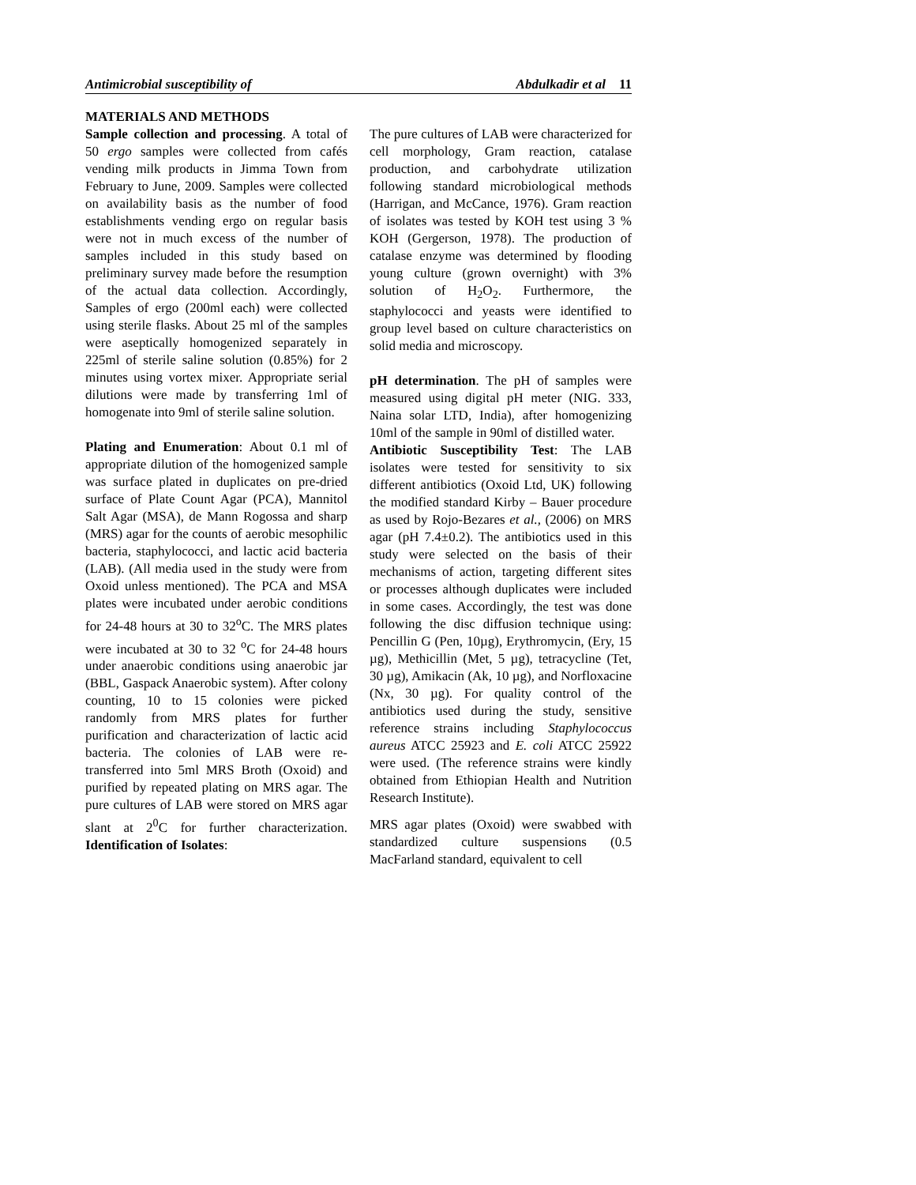Antimicrobial susceptibility of Abdulkadir et al 11
MATERIALS AND METHODS
Sample collection and processing. A total of 50 ergo samples were collected from cafés vending milk products in Jimma Town from February to June, 2009. Samples were collected on availability basis as the number of food establishments vending ergo on regular basis were not in much excess of the number of samples included in this study based on preliminary survey made before the resumption of the actual data collection. Accordingly, Samples of ergo (200ml each) were collected using sterile flasks. About 25 ml of the samples were aseptically homogenized separately in 225ml of sterile saline solution (0.85%) for 2 minutes using vortex mixer. Appropriate serial dilutions were made by transferring 1ml of homogenate into 9ml of sterile saline solution.
Plating and Enumeration: About 0.1 ml of appropriate dilution of the homogenized sample was surface plated in duplicates on pre-dried surface of Plate Count Agar (PCA), Mannitol Salt Agar (MSA), de Mann Rogossa and sharp (MRS) agar for the counts of aerobic mesophilic bacteria, staphylococci, and lactic acid bacteria (LAB). (All media used in the study were from Oxoid unless mentioned). The PCA and MSA plates were incubated under aerobic conditions for 24-48 hours at 30 to 32<sup>o</sup>C. The MRS plates were incubated at 30 to 32 <sup>o</sup>C for 24-48 hours under anaerobic conditions using anaerobic jar (BBL, Gaspack Anaerobic system). After colony counting, 10 to 15 colonies were picked randomly from MRS plates for further purification and characterization of lactic acid bacteria. The colonies of LAB were re-transferred into 5ml MRS Broth (Oxoid) and purified by repeated plating on MRS agar. The pure cultures of LAB were stored on MRS agar slant at 2<sup>0</sup>C for further characterization. Identification of Isolates:
The pure cultures of LAB were characterized for cell morphology, Gram reaction, catalase production, and carbohydrate utilization following standard microbiological methods (Harrigan, and McCance, 1976). Gram reaction of isolates was tested by KOH test using 3 % KOH (Gergerson, 1978). The production of catalase enzyme was determined by flooding young culture (grown overnight) with 3% solution of H<sub>2</sub>O<sub>2</sub>. Furthermore, the staphylococci and yeasts were identified to group level based on culture characteristics on solid media and microscopy.
pH determination. The pH of samples were measured using digital pH meter (NIG. 333, Naina solar LTD, India), after homogenizing 10ml of the sample in 90ml of distilled water.
Antibiotic Susceptibility Test: The LAB isolates were tested for sensitivity to six different antibiotics (Oxoid Ltd, UK) following the modified standard Kirby – Bauer procedure as used by Rojo-Bezares et al., (2006) on MRS agar (pH 7.4±0.2). The antibiotics used in this study were selected on the basis of their mechanisms of action, targeting different sites or processes although duplicates were included in some cases. Accordingly, the test was done following the disc diffusion technique using: Pencillin G (Pen, 10µg), Erythromycin, (Ery, 15 µg), Methicillin (Met, 5 µg), tetracycline (Tet, 30 µg), Amikacin (Ak, 10 µg), and Norfloxacine (Nx, 30 µg). For quality control of the antibiotics used during the study, sensitive reference strains including Staphylococcus aureus ATCC 25923 and E. coli ATCC 25922 were used. (The reference strains were kindly obtained from Ethiopian Health and Nutrition Research Institute).
MRS agar plates (Oxoid) were swabbed with standardized culture suspensions (0.5 MacFarland standard, equivalent to cell